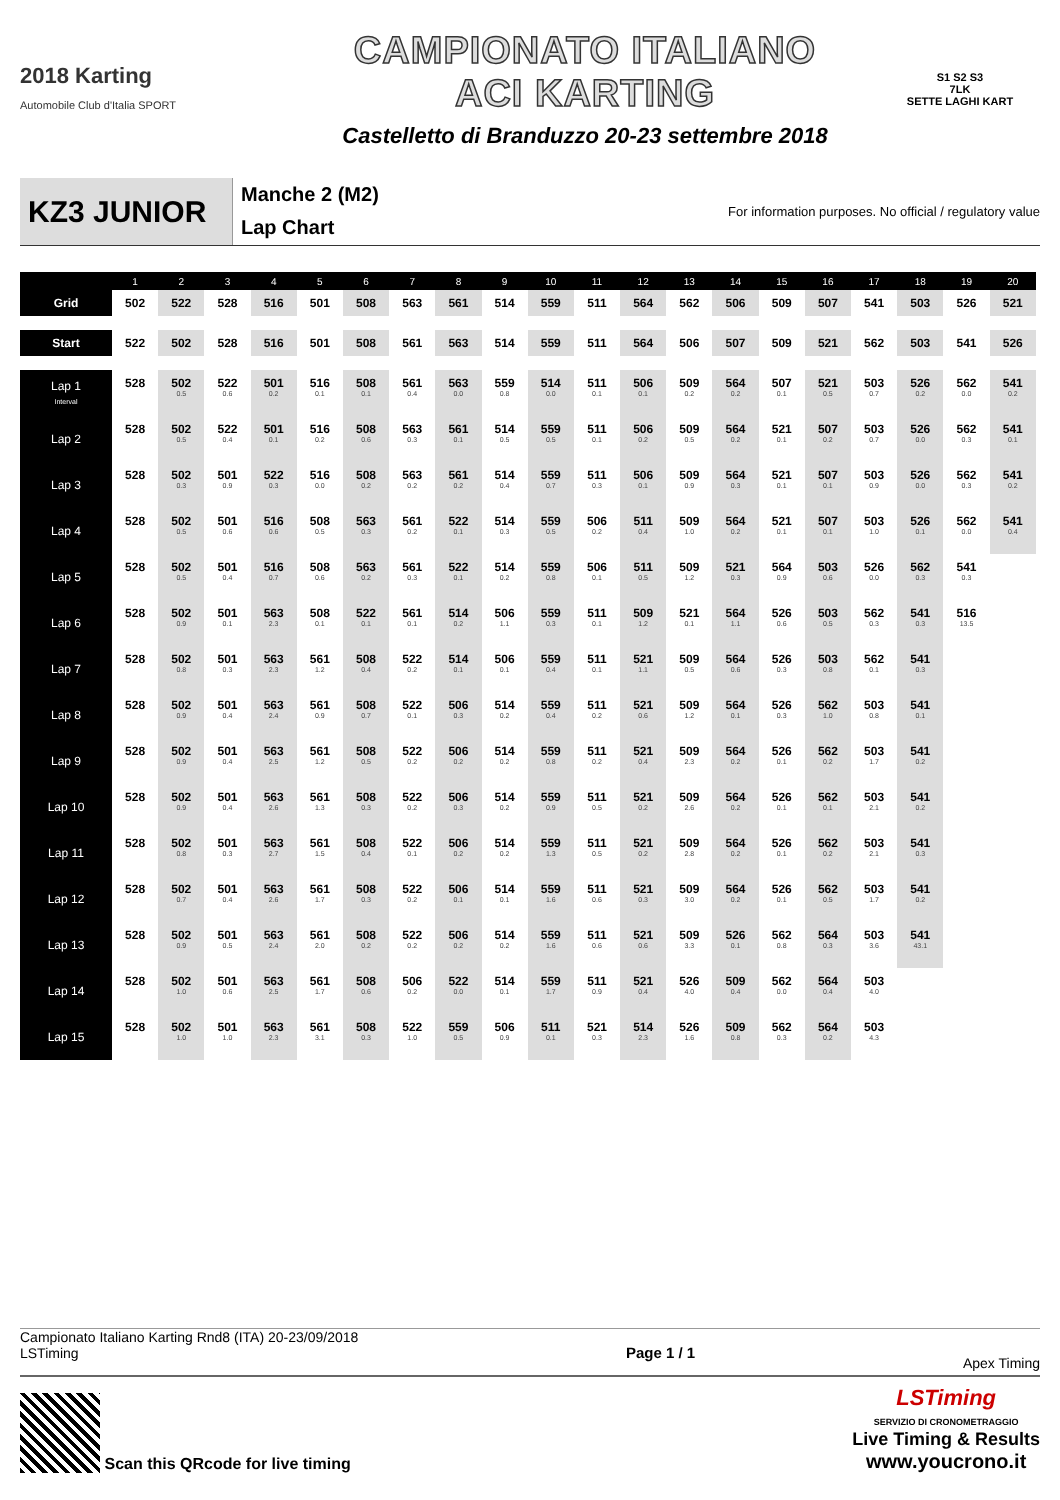2018 Karting
Automobile Club d'Italia SPORT
CAMPIONATO ITALIANO
ACI KARTING
Castelletto di Branduzzo 20-23 settembre 2018
S1 S2 S3
7LK
SETTE LAGHI KART
KZ3 JUNIOR
Manche 2 (M2)
Lap Chart
For information purposes. No official / regulatory value
| | 1 | 2 | 3 | 4 | 5 | 6 | 7 | 8 | 9 | 10 | 11 | 12 | 13 | 14 | 15 | 16 | 17 | 18 | 19 | 20 |
| --- | --- | --- | --- | --- | --- | --- | --- | --- | --- | --- | --- | --- | --- | --- | --- | --- | --- | --- | --- | --- |
| Grid | 502 | 522 | 528 | 516 | 501 | 508 | 563 | 561 | 514 | 559 | 511 | 564 | 562 | 506 | 509 | 507 | 541 | 503 | 526 | 521 |
| Start | 522 | 502 | 528 | 516 | 501 | 508 | 561 | 563 | 514 | 559 | 511 | 564 | 506 | 507 | 509 | 521 | 562 | 503 | 541 | 526 |
| Lap 1 Interval | 528 | 502 0.5 | 522 0.6 | 501 0.2 | 516 0.1 | 508 0.1 | 561 0.4 | 563 0.0 | 559 0.8 | 514 0.0 | 511 0.1 | 506 0.1 | 509 0.2 | 564 0.2 | 507 0.1 | 521 0.5 | 503 0.7 | 526 0.2 | 562 0.0 | 541 0.2 |
| Lap 2 | 528 | 502 0.5 | 522 0.4 | 501 0.1 | 516 0.2 | 508 0.6 | 563 0.3 | 561 0.1 | 514 0.5 | 559 0.5 | 511 0.1 | 506 0.2 | 509 0.5 | 564 0.2 | 521 0.1 | 507 0.2 | 503 0.7 | 526 0.0 | 562 0.3 | 541 0.1 |
| Lap 3 | 528 | 502 0.3 | 501 0.9 | 522 0.3 | 516 0.0 | 508 0.2 | 563 0.2 | 561 0.2 | 514 0.4 | 559 0.7 | 511 0.3 | 506 0.1 | 509 0.9 | 564 0.3 | 521 0.1 | 507 0.1 | 503 0.9 | 526 0.0 | 562 0.3 | 541 0.2 |
| Lap 4 | 528 | 502 0.5 | 501 0.6 | 516 0.6 | 508 0.5 | 563 0.3 | 561 0.2 | 522 0.1 | 514 0.3 | 559 0.5 | 506 0.2 | 511 0.4 | 509 1.0 | 564 0.2 | 521 0.1 | 507 0.1 | 503 1.0 | 526 0.1 | 562 0.0 | 541 0.4 |
| Lap 5 | 528 | 502 0.5 | 501 0.4 | 516 0.7 | 508 0.6 | 563 0.2 | 561 0.3 | 522 0.1 | 514 0.2 | 559 0.8 | 506 0.1 | 511 0.5 | 509 1.2 | 521 0.3 | 564 0.9 | 503 0.6 | 526 0.0 | 562 0.3 | 541 0.3 | |
| Lap 6 | 528 | 502 0.9 | 501 0.1 | 563 2.3 | 508 0.1 | 522 0.1 | 561 0.1 | 514 0.2 | 506 1.1 | 559 0.3 | 511 0.1 | 509 1.2 | 521 0.1 | 564 1.1 | 526 0.6 | 503 0.5 | 562 0.3 | 541 0.3 | 516 13.5 | |
| Lap 7 | 528 | 502 0.8 | 501 0.3 | 563 2.3 | 561 1.2 | 508 0.4 | 522 0.2 | 514 0.1 | 506 0.1 | 559 0.4 | 511 0.1 | 521 1.1 | 509 0.5 | 564 0.6 | 526 0.3 | 503 0.8 | 562 0.1 | 541 0.3 | | |
| Lap 8 | 528 | 502 0.9 | 501 0.4 | 563 2.4 | 561 0.9 | 508 0.7 | 522 0.1 | 506 0.3 | 514 0.2 | 559 0.4 | 511 0.2 | 521 0.6 | 509 1.2 | 564 0.1 | 526 0.3 | 562 1.0 | 503 0.8 | 541 0.1 | | |
| Lap 9 | 528 | 502 0.9 | 501 0.4 | 563 2.5 | 561 1.2 | 508 0.5 | 522 0.2 | 506 0.2 | 514 0.2 | 559 0.8 | 511 0.2 | 521 0.4 | 509 2.3 | 564 0.2 | 526 0.1 | 562 0.2 | 503 1.7 | 541 0.2 | | |
| Lap 10 | 528 | 502 0.9 | 501 0.4 | 563 2.6 | 561 1.3 | 508 0.3 | 522 0.2 | 506 0.3 | 514 0.2 | 559 0.9 | 511 0.5 | 521 0.2 | 509 2.6 | 564 0.2 | 526 0.1 | 562 0.1 | 503 2.1 | 541 0.2 | | |
| Lap 11 | 528 | 502 0.8 | 501 0.3 | 563 2.7 | 561 1.5 | 508 0.4 | 522 0.1 | 506 0.2 | 514 0.2 | 559 1.3 | 511 0.5 | 521 0.2 | 509 2.8 | 564 0.2 | 526 0.1 | 562 0.2 | 503 2.1 | 541 0.3 | | |
| Lap 12 | 528 | 502 0.7 | 501 0.4 | 563 2.6 | 561 1.7 | 508 0.3 | 522 0.2 | 506 0.1 | 514 0.1 | 559 1.6 | 511 0.6 | 521 0.3 | 509 3.0 | 564 0.2 | 526 0.1 | 562 0.5 | 503 1.7 | 541 0.2 | | |
| Lap 13 | 528 | 502 0.9 | 501 0.5 | 563 2.4 | 561 2.0 | 508 0.2 | 522 0.2 | 506 0.2 | 514 0.2 | 559 1.6 | 511 0.6 | 521 0.6 | 509 3.3 | 526 0.1 | 562 0.8 | 564 0.3 | 503 3.6 | 541 43.1 | | |
| Lap 14 | 528 | 502 1.0 | 501 0.6 | 563 2.5 | 561 1.7 | 508 0.6 | 506 0.2 | 522 0.0 | 514 0.1 | 559 1.7 | 511 0.9 | 521 0.4 | 526 4.0 | 509 0.4 | 562 0.0 | 564 0.4 | 503 4.0 | | | |
| Lap 15 | 528 | 502 1.0 | 501 1.0 | 563 2.3 | 561 3.1 | 508 0.3 | 522 1.0 | 559 0.5 | 506 0.9 | 511 0.1 | 521 0.3 | 514 2.3 | 526 1.6 | 509 0.8 | 562 0.3 | 564 0.2 | 503 4.3 | | | |
Campionato Italiano Karting Rnd8 (ITA) 20-23/09/2018
LSTiming
Page 1 / 1 Apex Timing
Scan this QRcode for live timing
LSTiming
SERVIZIO DI CRONOMETRAGGIO
Live Timing & Results
www.youcrono.it